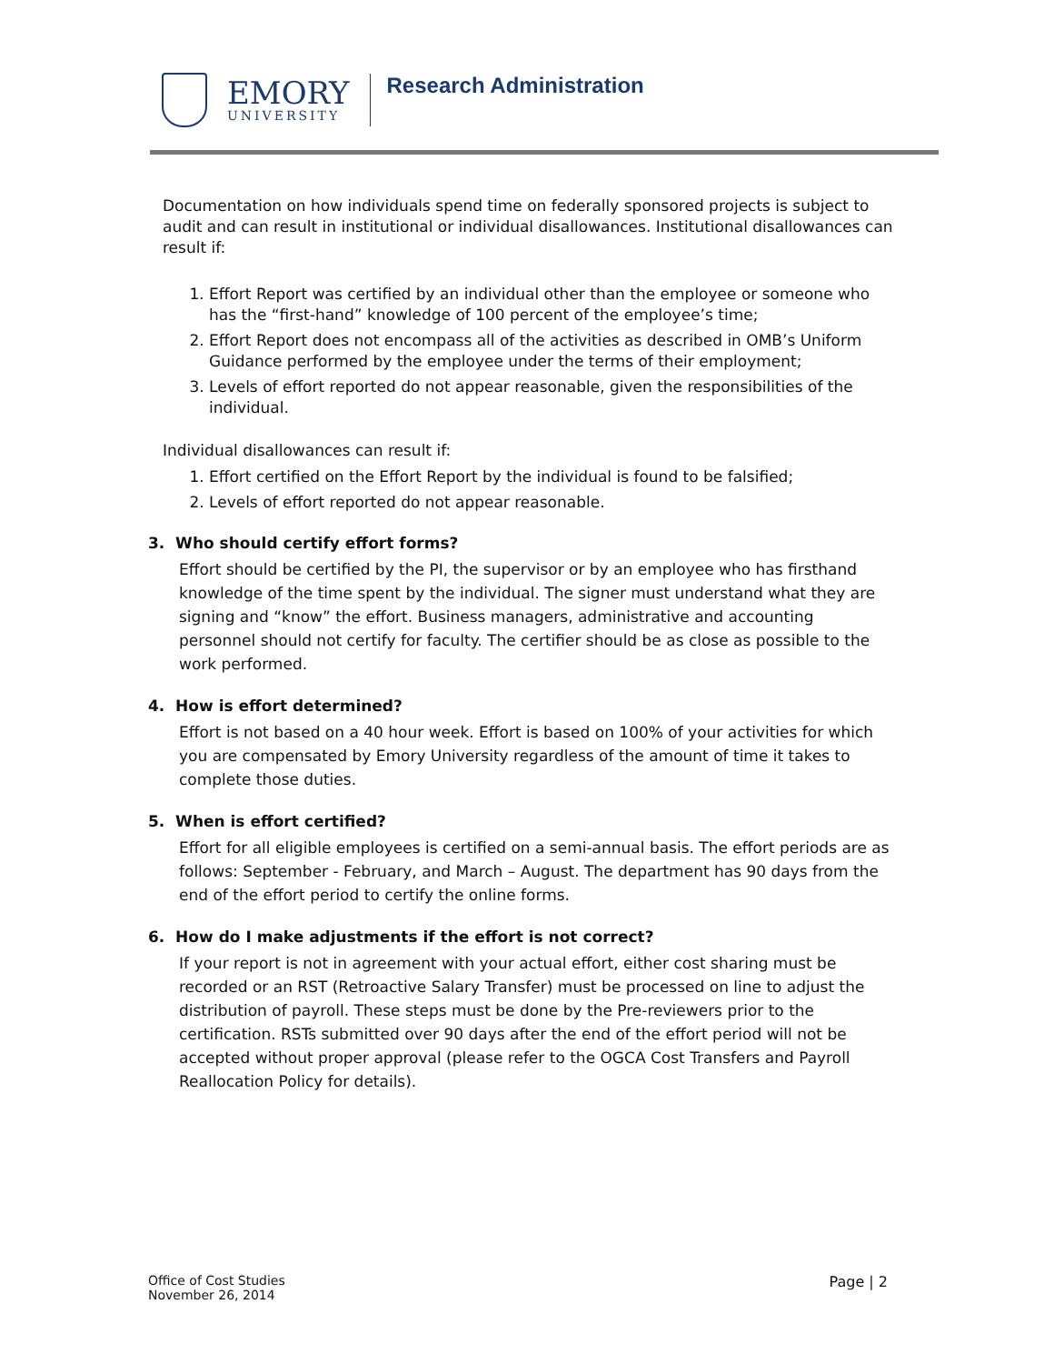EMORY
UNIVERSITY
Research Administration
Documentation on how individuals spend time on federally sponsored projects is subject to audit and can result in institutional or individual disallowances. Institutional disallowances can result if:
1. Effort Report was certified by an individual other than the employee or someone who has the “first-hand” knowledge of 100 percent of the employee’s time;
2. Effort Report does not encompass all of the activities as described in OMB’s Uniform Guidance performed by the employee under the terms of their employment;
3. Levels of effort reported do not appear reasonable, given the responsibilities of the individual.
Individual disallowances can result if:
1. Effort certified on the Effort Report by the individual is found to be falsified;
2. Levels of effort reported do not appear reasonable.
3. Who should certify effort forms?
Effort should be certified by the PI, the supervisor or by an employee who has firsthand knowledge of the time spent by the individual. The signer must understand what they are signing and “know” the effort. Business managers, administrative and accounting personnel should not certify for faculty. The certifier should be as close as possible to the work performed.
4. How is effort determined?
Effort is not based on a 40 hour week. Effort is based on 100% of your activities for which you are compensated by Emory University regardless of the amount of time it takes to complete those duties.
5. When is effort certified?
Effort for all eligible employees is certified on a semi-annual basis. The effort periods are as follows: September - February, and March – August. The department has 90 days from the end of the effort period to certify the online forms.
6. How do I make adjustments if the effort is not correct?
If your report is not in agreement with your actual effort, either cost sharing must be recorded or an RST (Retroactive Salary Transfer) must be processed on line to adjust the distribution of payroll. These steps must be done by the Pre-reviewers prior to the certification. RSTs submitted over 90 days after the end of the effort period will not be accepted without proper approval (please refer to the OGCA Cost Transfers and Payroll Reallocation Policy for details).
Office of Cost Studies
November 26, 2014
Page | 2